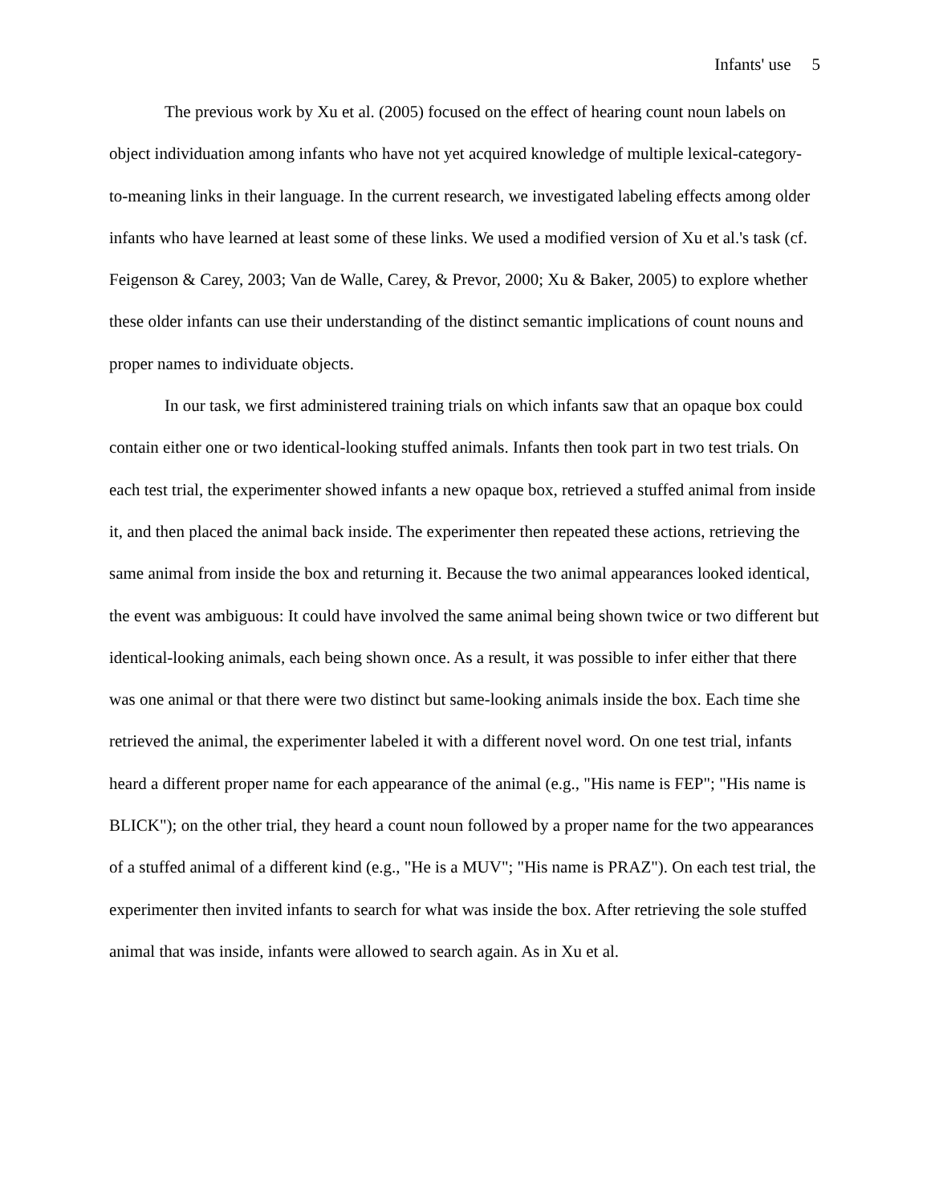Infants' use 5
The previous work by Xu et al. (2005) focused on the effect of hearing count noun labels on object individuation among infants who have not yet acquired knowledge of multiple lexical-category-to-meaning links in their language. In the current research, we investigated labeling effects among older infants who have learned at least some of these links. We used a modified version of Xu et al.'s task (cf. Feigenson & Carey, 2003; Van de Walle, Carey, & Prevor, 2000; Xu & Baker, 2005) to explore whether these older infants can use their understanding of the distinct semantic implications of count nouns and proper names to individuate objects.
In our task, we first administered training trials on which infants saw that an opaque box could contain either one or two identical-looking stuffed animals. Infants then took part in two test trials. On each test trial, the experimenter showed infants a new opaque box, retrieved a stuffed animal from inside it, and then placed the animal back inside. The experimenter then repeated these actions, retrieving the same animal from inside the box and returning it. Because the two animal appearances looked identical, the event was ambiguous: It could have involved the same animal being shown twice or two different but identical-looking animals, each being shown once. As a result, it was possible to infer either that there was one animal or that there were two distinct but same-looking animals inside the box. Each time she retrieved the animal, the experimenter labeled it with a different novel word. On one test trial, infants heard a different proper name for each appearance of the animal (e.g., "His name is FEP"; "His name is BLICK"); on the other trial, they heard a count noun followed by a proper name for the two appearances of a stuffed animal of a different kind (e.g., "He is a MUV"; "His name is PRAZ"). On each test trial, the experimenter then invited infants to search for what was inside the box. After retrieving the sole stuffed animal that was inside, infants were allowed to search again. As in Xu et al.